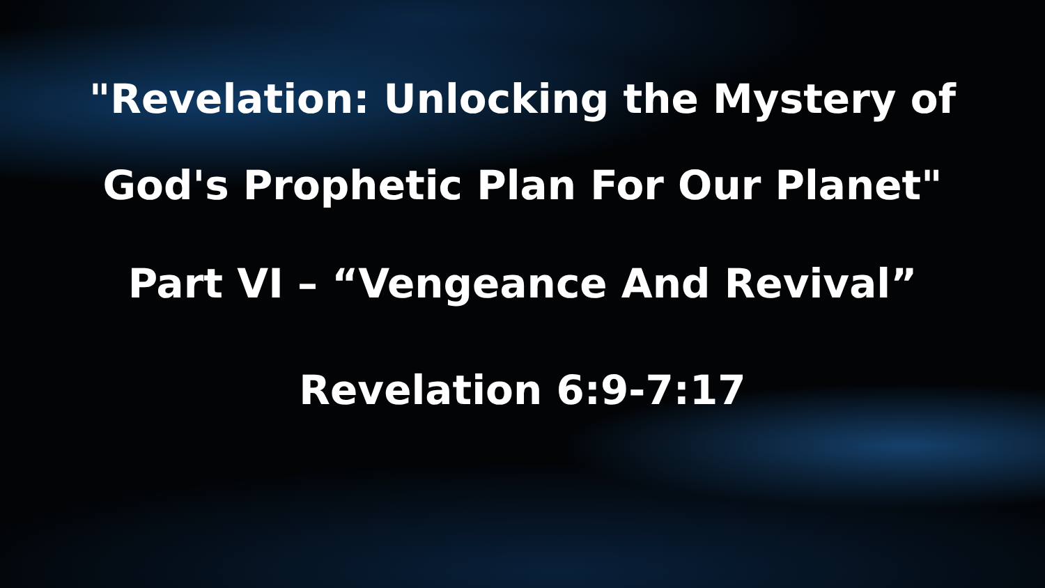"Revelation: Unlocking the Mystery of
God's Prophetic Plan For Our Planet"
Part VI – “Vengeance And Revival”
Revelation 6:9-7:17